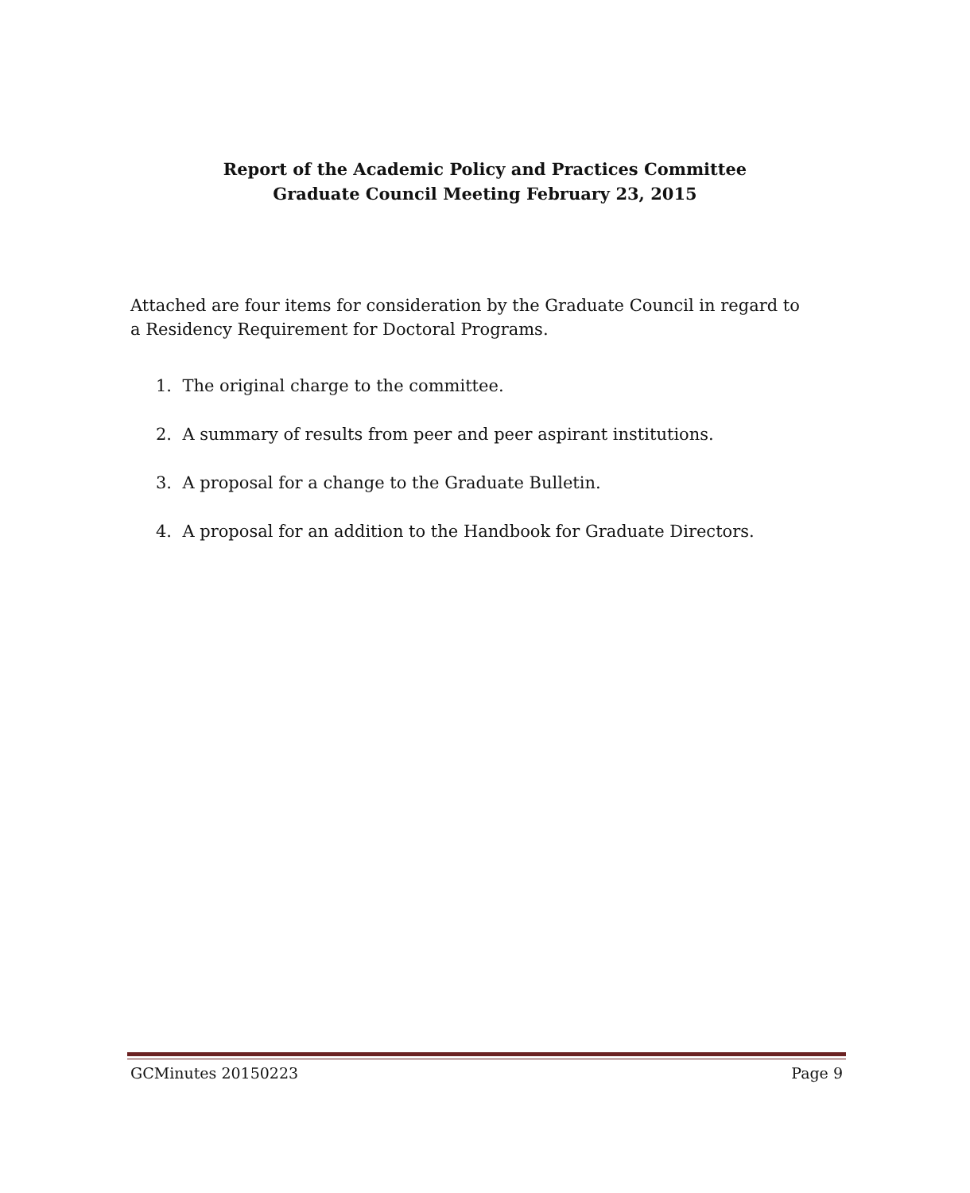Report of the Academic Policy and Practices Committee
Graduate Council Meeting February 23, 2015
Attached are four items for consideration by the Graduate Council in regard to a Residency Requirement for Doctoral Programs.
1. The original charge to the committee.
2. A summary of results from peer and peer aspirant institutions.
3. A proposal for a change to the Graduate Bulletin.
4. A proposal for an addition to the Handbook for Graduate Directors.
GCMinutes 20150223 Page 9